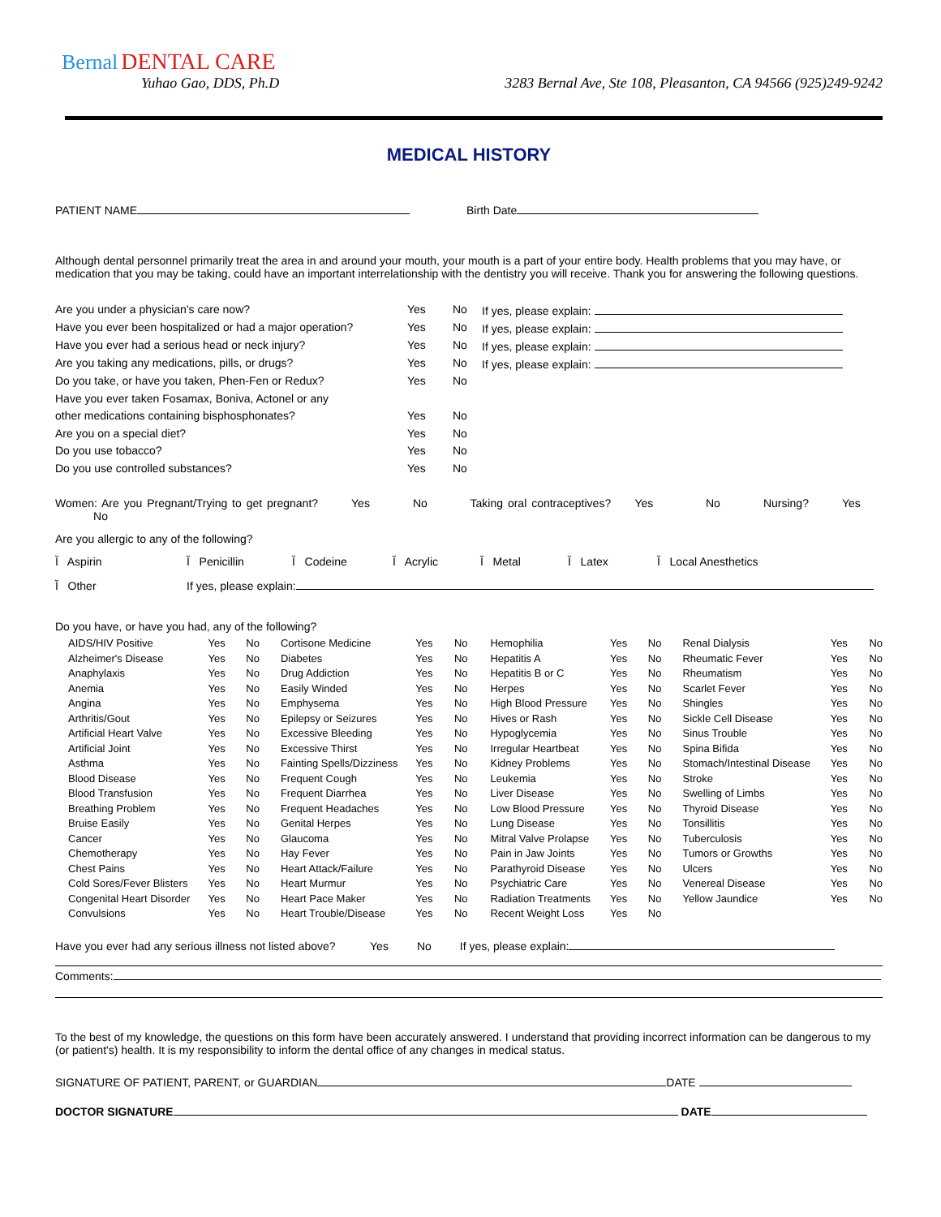Bernal DENTAL CARE
Yuhao Gao, DDS, Ph.D
3283 Bernal Ave, Ste 108, Pleasanton, CA 94566 (925)249-9242
MEDICAL HISTORY
PATIENT NAME Birth Date
Although dental personnel primarily treat the area in and around your mouth, your mouth is a part of your entire body. Health problems that you may have, or medication that you may be taking, could have an important interrelationship with the dentistry you will receive. Thank you for answering the following questions.
| Are you under a physician's care now? | Yes | No | If yes, please explain: |
| Have you ever been hospitalized or had a major operation? | Yes | No | If yes, please explain: |
| Have you ever had a serious head or neck injury? | Yes | No | If yes, please explain: |
| Are you taking any medications, pills, or drugs? | Yes | No | If yes, please explain: |
| Do you take, or have you taken, Phen-Fen or Redux? | Yes | No | |
| Have you ever taken Fosamax, Boniva, Actonel or any | | | |
| other medications containing bisphosphonates? | Yes | No | |
| Are you on a special diet? | Yes | No | |
| Do you use tobacco? | Yes | No | |
| Do you use controlled substances? | Yes | No | |
Women: Are you Pregnant/Trying to get pregnant? Yes No Taking oral contraceptives? Yes No Nursing? Yes No
Are you allergic to any of the following?
Ĭ Aspirin Ĭ Penicillin Ĭ Codeine Ĭ Acrylic Ĭ Metal Ĭ Latex Ĭ Local Anesthetics
Ĭ Other If yes, please explain:
Do you have, or have you had, any of the following?
| AIDS/HIV Positive | Yes | No | Cortisone Medicine | Yes | No | Hemophilia | Yes | No | Renal Dialysis | Yes | No |
| Alzheimer's Disease | Yes | No | Diabetes | Yes | No | Hepatitis A | Yes | No | Rheumatic Fever | Yes | No |
| Anaphylaxis | Yes | No | Drug Addiction | Yes | No | Hepatitis B or C | Yes | No | Rheumatism | Yes | No |
| Anemia | Yes | No | Easily Winded | Yes | No | Herpes | Yes | No | Scarlet Fever | Yes | No |
| Angina | Yes | No | Emphysema | Yes | No | High Blood Pressure | Yes | No | Shingles | Yes | No |
| Arthritis/Gout | Yes | No | Epilepsy or Seizures | Yes | No | Hives or Rash | Yes | No | Sickle Cell Disease | Yes | No |
| Artificial Heart Valve | Yes | No | Excessive Bleeding | Yes | No | Hypoglycemia | Yes | No | Sinus Trouble | Yes | No |
| Artificial Joint | Yes | No | Excessive Thirst | Yes | No | Irregular Heartbeat | Yes | No | Spina Bifida | Yes | No |
| Asthma | Yes | No | Fainting Spells/Dizziness | Yes | No | Kidney Problems | Yes | No | Stomach/Intestinal Disease | Yes | No |
| Blood Disease | Yes | No | Frequent Cough | Yes | No | Leukemia | Yes | No | Stroke | Yes | No |
| Blood Transfusion | Yes | No | Frequent Diarrhea | Yes | No | Liver Disease | Yes | No | Swelling of Limbs | Yes | No |
| Breathing Problem | Yes | No | Frequent Headaches | Yes | No | Low Blood Pressure | Yes | No | Thyroid Disease | Yes | No |
| Bruise Easily | Yes | No | Genital Herpes | Yes | No | Lung Disease | Yes | No | Tonsillitis | Yes | No |
| Cancer | Yes | No | Glaucoma | Yes | No | Mitral Valve Prolapse | Yes | No | Tuberculosis | Yes | No |
| Chemotherapy | Yes | No | Hay Fever | Yes | No | Pain in Jaw Joints | Yes | No | Tumors or Growths | Yes | No |
| Chest Pains | Yes | No | Heart Attack/Failure | Yes | No | Parathyroid Disease | Yes | No | Ulcers | Yes | No |
| Cold Sores/Fever Blisters | Yes | No | Heart Murmur | Yes | No | Psychiatric Care | Yes | No | Venereal Disease | Yes | No |
| Congenital Heart Disorder | Yes | No | Heart Pace Maker | Yes | No | Radiation Treatments | Yes | No | Yellow Jaundice | Yes | No |
| Convulsions | Yes | No | Heart Trouble/Disease | Yes | No | Recent Weight Loss | Yes | No | | | |
Have you ever had any serious illness not listed above? Yes No If yes, please explain:
Comments:
To the best of my knowledge, the questions on this form have been accurately answered. I understand that providing incorrect information can be dangerous to my (or patient's) health. It is my responsibility to inform the dental office of any changes in medical status.
SIGNATURE OF PATIENT, PARENT, or GUARDIAN DATE
DOCTOR SIGNATURE DATE